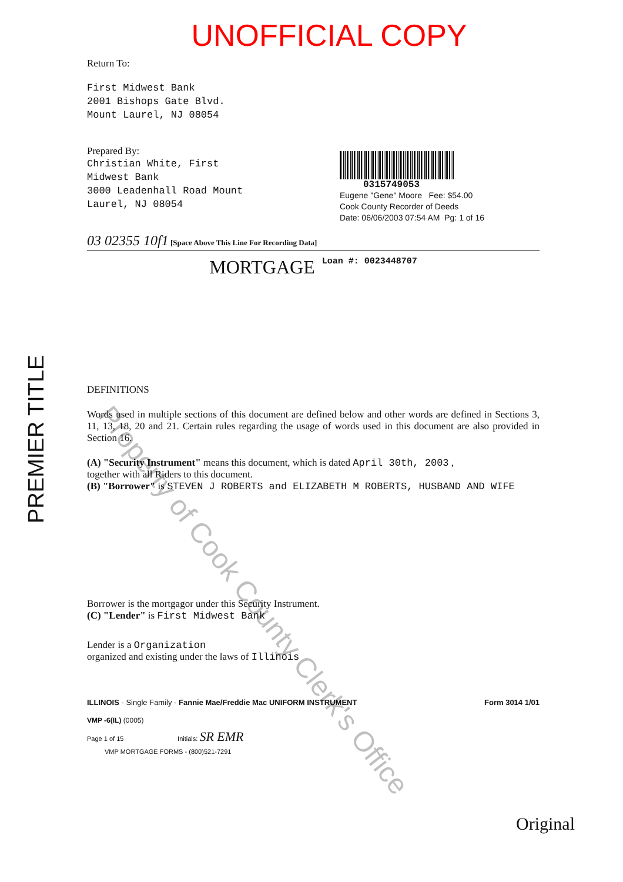UNOFFICIAL COPY
Return To:
First Midwest Bank
2001 Bishops Gate Blvd.
Mount Laurel, NJ 08054
Prepared By:
Christian White, First
Midwest Bank
3000 Leadenhall Road Mount
Laurel, NJ 08054
0315749053
Eugene "Gene" Moore Fee: $54.00
Cook County Recorder of Deeds
Date: 06/06/2003 07:54 AM Pg: 1 of 16
03 02355 10f1 [Space Above This Line For Recording Data]
MORTGAGE Loan #: 0023448707
DEFINITIONS
Words used in multiple sections of this document are defined below and other words are defined in Sections 3, 11, 13, 18, 20 and 21. Certain rules regarding the usage of words used in this document are also provided in Section 16.
(A) "Security Instrument" means this document, which is dated April 30th, 2003 ,
together with all Riders to this document.
(B) "Borrower" is STEVEN J ROBERTS and ELIZABETH M ROBERTS, HUSBAND AND WIFE
Borrower is the mortgagor under this Security Instrument.
(C) "Lender" is First Midwest Bank
Lender is a Organization
organized and existing under the laws of Illinois
ILLINOIS - Single Family - Fannie Mae/Freddie Mac UNIFORM INSTRUMENT Form 3014 1/01
VMP -6(IL) (0005)
Page 1 of 15 Initials: SR EMR
VMP MORTGAGE FORMS - (800)521-7291
Original
PREMIER TITLE
Property of Cook County Clerk's Office